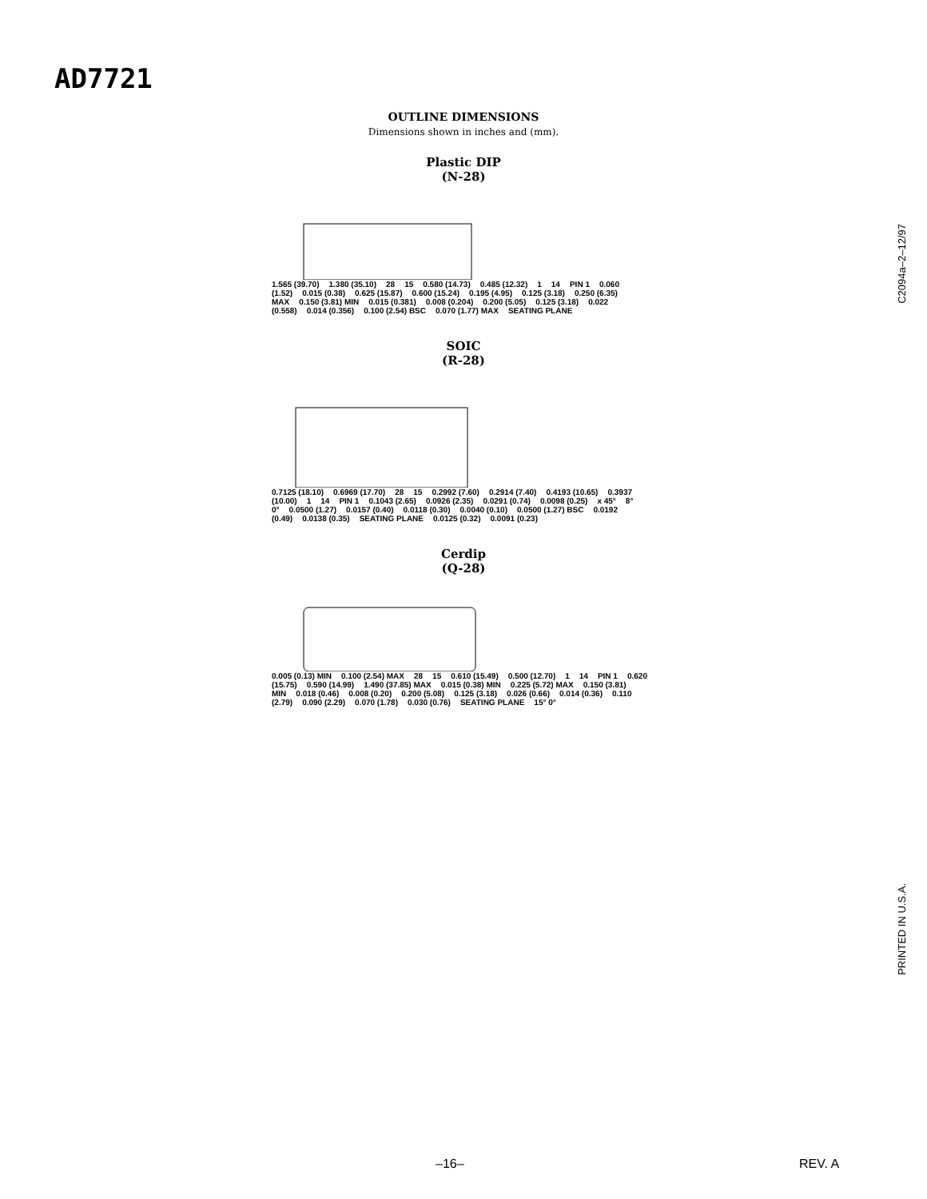AD7721
OUTLINE DIMENSIONS
Dimensions shown in inches and (mm).
Plastic DIP
(N-28)
1.565 (39.70) 1.380 (35.10) 28 15 0.580 (14.73) 0.485 (12.32) 1 14 PIN 1 0.060 (1.52) 0.015 (0.38) 0.625 (15.87) 0.600 (15.24) 0.195 (4.95) 0.125 (3.18) 0.250 (6.35) MAX 0.150 (3.81) MIN 0.015 (0.381) 0.008 (0.204) 0.200 (5.05) 0.125 (3.18) 0.022 (0.558) 0.014 (0.356) 0.100 (2.54) BSC 0.070 (1.77) MAX SEATING PLANE
SOIC
(R-28)
0.7125 (18.10) 0.6969 (17.70) 28 15 0.2992 (7.60) 0.2914 (7.40) 0.4193 (10.65) 0.3937 (10.00) 1 14 PIN 1 0.1043 (2.65) 0.0926 (2.35) 0.0291 (0.74) 0.0098 (0.25) x 45° 8° 0° 0.0500 (1.27) 0.0157 (0.40) 0.0118 (0.30) 0.0040 (0.10) 0.0500 (1.27) BSC 0.0192 (0.49) 0.0138 (0.35) SEATING PLANE 0.0125 (0.32) 0.0091 (0.23)
Cerdip
(Q-28)
0.005 (0.13) MIN 0.100 (2.54) MAX 28 15 0.610 (15.49) 0.500 (12.70) 1 14 PIN 1 0.620 (15.75) 0.590 (14.99) 1.490 (37.85) MAX 0.015 (0.38) MIN 0.225 (5.72) MAX 0.150 (3.81) MIN 0.018 (0.46) 0.008 (0.20) 0.200 (5.08) 0.125 (3.18) 0.026 (0.66) 0.014 (0.36) 0.110 (2.79) 0.090 (2.29) 0.070 (1.78) 0.030 (0.76) SEATING PLANE 15° 0°
C2094a–2–12/97
PRINTED IN U.S.A.
–16– REV. A